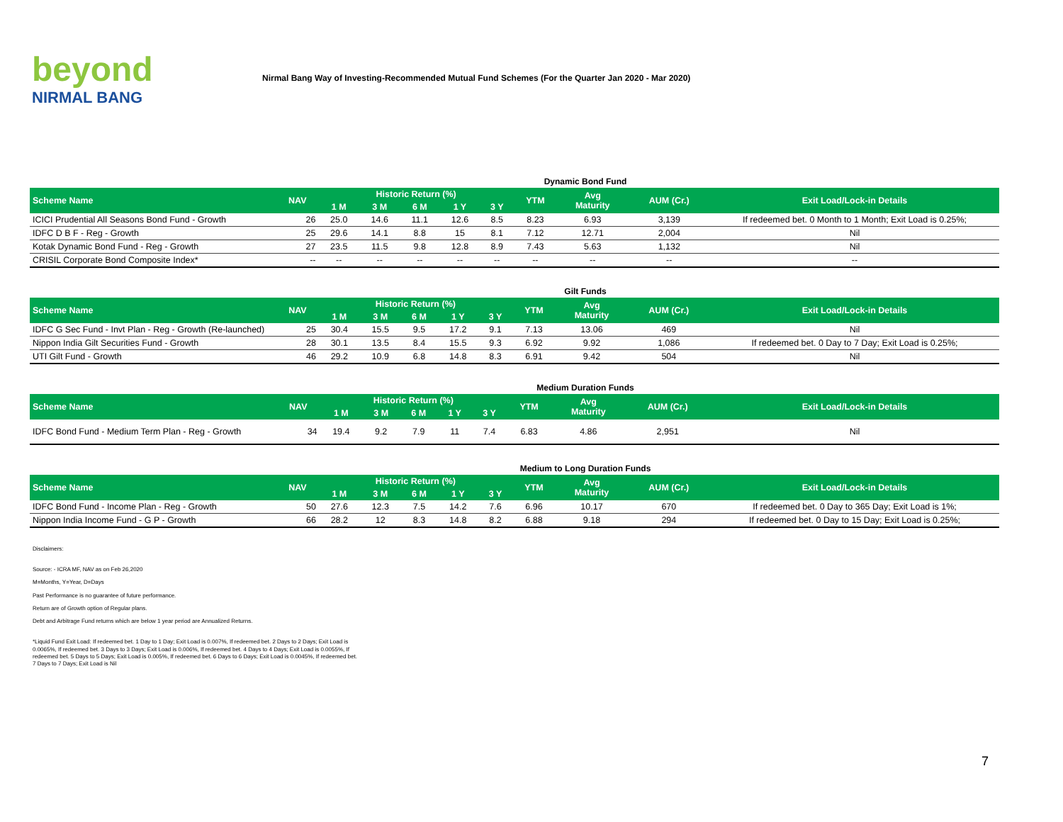beyond
NIRMAL BANG
Nirmal Bang Way of Investing-Recommended Mutual Fund Schemes (For the Quarter Jan 2020 - Mar 2020)
Dynamic Bond Fund
| Scheme Name | NAV | Historic Return (%) | | | | | YTM | Avg Maturity | AUM (Cr.) | Exit Load/Lock-in Details |
| --- | --- | --- | --- | --- | --- | --- | --- | --- | --- | --- |
| | | 1 M | 3 M | 6 M | 1 Y | 3 Y | | | | |
| ICICI Prudential All Seasons Bond Fund - Growth | 26 | 25.0 | 14.6 | 11.1 | 12.6 | 8.5 | 8.23 | 6.93 | 3,139 | If redeemed bet. 0 Month to 1 Month; Exit Load is 0.25%; |
| IDFC D B F - Reg - Growth | 25 | 29.6 | 14.1 | 8.8 | 15 | 8.1 | 7.12 | 12.71 | 2,004 | Nil |
| Kotak Dynamic Bond Fund - Reg - Growth | 27 | 23.5 | 11.5 | 9.8 | 12.8 | 8.9 | 7.43 | 5.63 | 1,132 | Nil |
| CRISIL Corporate Bond Composite Index* | -- | -- | -- | -- | -- | -- | -- | -- | -- | -- |
Gilt Funds
| Scheme Name | NAV | Historic Return (%) | | | | | YTM | Avg Maturity | AUM (Cr.) | Exit Load/Lock-in Details |
| --- | --- | --- | --- | --- | --- | --- | --- | --- | --- | --- |
| | | 1 M | 3 M | 6 M | 1 Y | 3 Y | | | | |
| IDFC G Sec Fund - Invt Plan - Reg - Growth (Re-launched) | 25 | 30.4 | 15.5 | 9.5 | 17.2 | 9.1 | 7.13 | 13.06 | 469 | Nil |
| Nippon India Gilt Securities Fund - Growth | 28 | 30.1 | 13.5 | 8.4 | 15.5 | 9.3 | 6.92 | 9.92 | 1,086 | If redeemed bet. 0 Day to 7 Day; Exit Load is 0.25%; |
| UTI Gilt Fund - Growth | 46 | 29.2 | 10.9 | 6.8 | 14.8 | 8.3 | 6.91 | 9.42 | 504 | Nil |
Medium Duration Funds
| Scheme Name | NAV | Historic Return (%) | | | | | YTM | Avg Maturity | AUM (Cr.) | Exit Load/Lock-in Details |
| --- | --- | --- | --- | --- | --- | --- | --- | --- | --- | --- |
| | | 1 M | 3 M | 6 M | 1 Y | 3 Y | | | | |
| IDFC Bond Fund - Medium Term Plan - Reg - Growth | 34 | 19.4 | 9.2 | 7.9 | 11 | 7.4 | 6.83 | 4.86 | 2,951 | Nil |
Medium to Long Duration Funds
| Scheme Name | NAV | Historic Return (%) | | | | | YTM | Avg Maturity | AUM (Cr.) | Exit Load/Lock-in Details |
| --- | --- | --- | --- | --- | --- | --- | --- | --- | --- | --- |
| | | 1 M | 3 M | 6 M | 1 Y | 3 Y | | | | |
| IDFC Bond Fund - Income Plan - Reg - Growth | 50 | 27.6 | 12.3 | 7.5 | 14.2 | 7.6 | 6.96 | 10.17 | 670 | If redeemed bet. 0 Day to 365 Day; Exit Load is 1%; |
| Nippon India Income Fund - G P - Growth | 66 | 28.2 | 12 | 8.3 | 14.8 | 8.2 | 6.88 | 9.18 | 294 | If redeemed bet. 0 Day to 15 Day; Exit Load is 0.25%; |
Disclaimers:
Source: - ICRA MF, NAV as on Feb 26,2020
M=Months, Y=Year, D=Days
Past Performance is no guarantee of future performance.
Return are of Growth option of Regular plans.
Debt and Arbitrage Fund returns which are below 1 year period are Annualized Returns.
*Liquid Fund Exit Load: If redeemed bet. 1 Day to 1 Day; Exit Load is 0.007%, If redeemed bet. 2 Days to 2 Days; Exit Load is 0.0065%, If redeemed bet. 3 Days to 3 Days; Exit Load is 0.006%, If redeemed bet. 4 Days to 4 Days; Exit Load is 0.0055%, If redeemed bet. 5 Days to 5 Days; Exit Load is 0.005%, If redeemed bet. 6 Days to 6 Days; Exit Load is 0.0045%, If redeemed bet. 7 Days to 7 Days; Exit Load is Nil
7